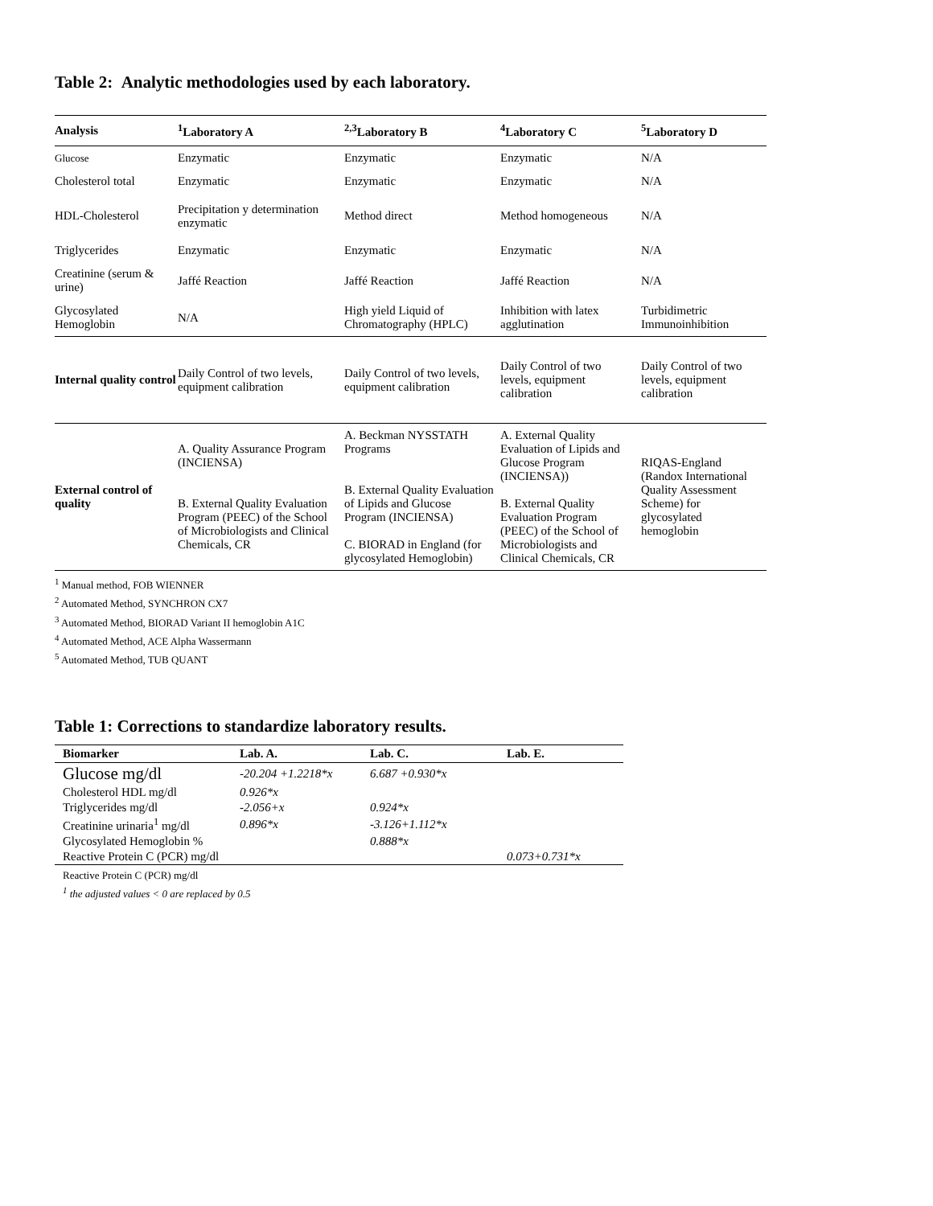Table 2: Analytic methodologies used by each laboratory.
| Analysis | <sup>1</sup> Laboratory A | <sup>2,3</sup>Laboratory B | <sup>4</sup> Laboratory C | <sup>5</sup> Laboratory D |
| --- | --- | --- | --- | --- |
| Glucose | Enzymatic | Enzymatic | Enzymatic | N/A |
| Cholesterol total | Enzymatic | Enzymatic | Enzymatic | N/A |
| HDL-Cholesterol | Precipitation y determination enzymatic | Method direct | Method homogeneous | N/A |
| Triglycerides | Enzymatic | Enzymatic | Enzymatic | N/A |
| Creatinine (serum & urine) | Jaffé Reaction | Jaffé Reaction | Jaffé Reaction | N/A |
| Glycosylated Hemoglobin | N/A | High yield Liquid of Chromatography (HPLC) | Inhibition with latex agglutination | Turbidimetric Immunoinhibition |
| Internal quality control | Daily Control of two levels, equipment calibration | Daily Control of two levels, equipment calibration | Daily Control of two levels, equipment calibration | Daily Control of two levels, equipment calibration |
| External control of quality | A. Quality Assurance Program (INCIENSA) B. External Quality Evaluation Program (PEEC) of the School of Microbiologists and Clinical Chemicals, CR | A. Beckman NYSSTATH Programs B. External Quality Evaluation of Lipids and Glucose Program (INCIENSA) C. BIORAD in England (for glycosylated Hemoglobin) | A. External Quality Evaluation of Lipids and Glucose Program (INCIENSA)) B. External Quality Evaluation Program (PEEC) of the School of Microbiologists and Clinical Chemicals, CR | RIQAS-England (Randox International Quality Assessment Scheme) for glycosylated hemoglobin |
<sup>1</sup> Manual method, FOB WIENNER
<sup>2</sup> Automated Method, SYNCHRON CX7
<sup>3</sup> Automated Method, BIORAD Variant II hemoglobin A1C
<sup>4</sup> Automated Method, ACE Alpha Wassermann
<sup>5</sup> Automated Method, TUB QUANT
Table 1: Corrections to standardize laboratory results.
| Biomarker | Lab. A. | Lab. C. | Lab. E. |
| --- | --- | --- | --- |
| Glucose mg/dl | -20.204 +1.2218*x | 6.687 +0.930*x | |
| Cholesterol HDL mg/dl | 0.926*x | | |
| Triglycerides mg/dl | -2.056+x | 0.924*x | |
| Creatinine urinaria<sup>1</sup> mg/dl | 0.896*x | -3.126+1.112*x | |
| Glycosylated Hemoglobin % | | 0.888*x | |
| Reactive Protein C (PCR) mg/dl | | | 0.073+0.731*x |
Reactive Protein C (PCR) mg/dl
<sup>1</sup> the adjusted values < 0 are replaced by 0.5